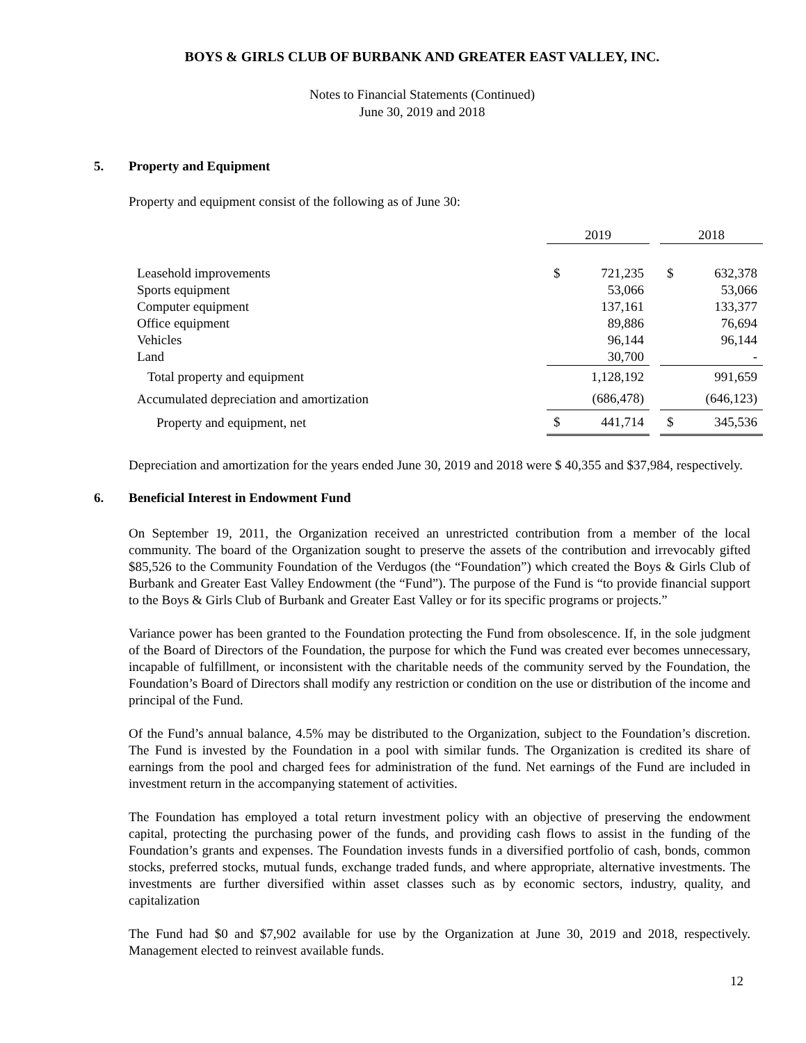BOYS & GIRLS CLUB OF BURBANK AND GREATER EAST VALLEY, INC.
Notes to Financial Statements (Continued)
June 30, 2019 and 2018
5. Property and Equipment
Property and equipment consist of the following as of June 30:
| | 2019 | | | 2018 | |
| --- | --- | --- | --- | --- | --- |
| Leasehold improvements | $ | 721,235 | | $ | 632,378 |
| Sports equipment | | 53,066 | | | 53,066 |
| Computer equipment | | 137,161 | | | 133,377 |
| Office equipment | | 89,886 | | | 76,694 |
| Vehicles | | 96,144 | | | 96,144 |
| Land | | 30,700 | | | - |
| Total property and equipment | | 1,128,192 | | | 991,659 |
| Accumulated depreciation and amortization | | (686,478) | | | (646,123) |
| Property and equipment, net | $ | 441,714 | | $ | 345,536 |
Depreciation and amortization for the years ended June 30, 2019 and 2018 were $ 40,355 and $37,984, respectively.
6. Beneficial Interest in Endowment Fund
On September 19, 2011, the Organization received an unrestricted contribution from a member of the local community. The board of the Organization sought to preserve the assets of the contribution and irrevocably gifted $85,526 to the Community Foundation of the Verdugos (the “Foundation”) which created the Boys & Girls Club of Burbank and Greater East Valley Endowment (the “Fund”). The purpose of the Fund is “to provide financial support to the Boys & Girls Club of Burbank and Greater East Valley or for its specific programs or projects.”
Variance power has been granted to the Foundation protecting the Fund from obsolescence. If, in the sole judgment of the Board of Directors of the Foundation, the purpose for which the Fund was created ever becomes unnecessary, incapable of fulfillment, or inconsistent with the charitable needs of the community served by the Foundation, the Foundation’s Board of Directors shall modify any restriction or condition on the use or distribution of the income and principal of the Fund.
Of the Fund’s annual balance, 4.5% may be distributed to the Organization, subject to the Foundation’s discretion. The Fund is invested by the Foundation in a pool with similar funds. The Organization is credited its share of earnings from the pool and charged fees for administration of the fund. Net earnings of the Fund are included in investment return in the accompanying statement of activities.
The Foundation has employed a total return investment policy with an objective of preserving the endowment capital, protecting the purchasing power of the funds, and providing cash flows to assist in the funding of the Foundation’s grants and expenses. The Foundation invests funds in a diversified portfolio of cash, bonds, common stocks, preferred stocks, mutual funds, exchange traded funds, and where appropriate, alternative investments. The investments are further diversified within asset classes such as by economic sectors, industry, quality, and capitalization
The Fund had $0 and $7,902 available for use by the Organization at June 30, 2019 and 2018, respectively. Management elected to reinvest available funds.
12